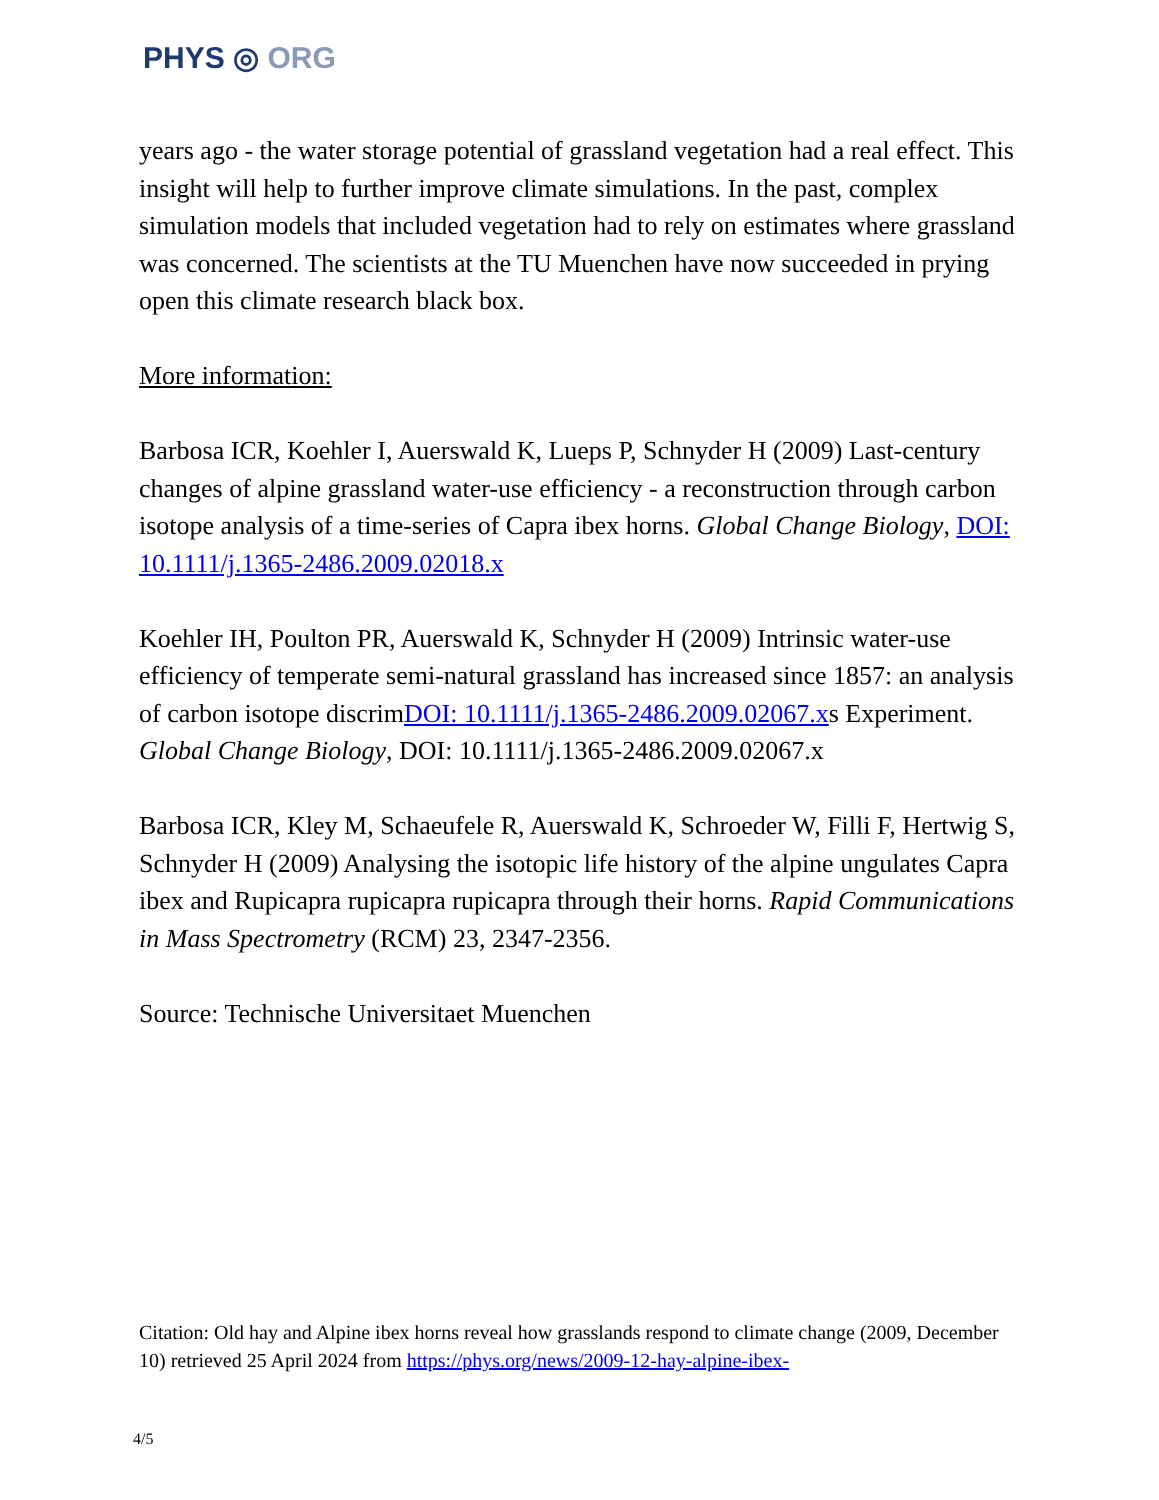PHYS ◎ ORG
years ago - the water storage potential of grassland vegetation had a real effect. This insight will help to further improve climate simulations. In the past, complex simulation models that included vegetation had to rely on estimates where grassland was concerned. The scientists at the TU Muenchen have now succeeded in prying open this climate research black box.
More information:
Barbosa ICR, Koehler I, Auerswald K, Lueps P, Schnyder H (2009) Last-century changes of alpine grassland water-use efficiency - a reconstruction through carbon isotope analysis of a time-series of Capra ibex horns. Global Change Biology, DOI: 10.1111/j.1365-2486.2009.02018.x
Koehler IH, Poulton PR, Auerswald K, Schnyder H (2009) Intrinsic water-use efficiency of temperate semi-natural grassland has increased since 1857: an analysis of carbon isotope discrimDOI: 10.1111/j.1365-2486.2009.02067.xs Experiment. Global Change Biology, DOI: 10.1111/j.1365-2486.2009.02067.x
Barbosa ICR, Kley M, Schaeufele R, Auerswald K, Schroeder W, Filli F, Hertwig S, Schnyder H (2009) Analysing the isotopic life history of the alpine ungulates Capra ibex and Rupicapra rupicapra rupicapra through their horns. Rapid Communications in Mass Spectrometry (RCM) 23, 2347-2356.
Source: Technische Universitaet Muenchen
Citation: Old hay and Alpine ibex horns reveal how grasslands respond to climate change (2009, December 10) retrieved 25 April 2024 from https://phys.org/news/2009-12-hay-alpine-ibex-
4/5